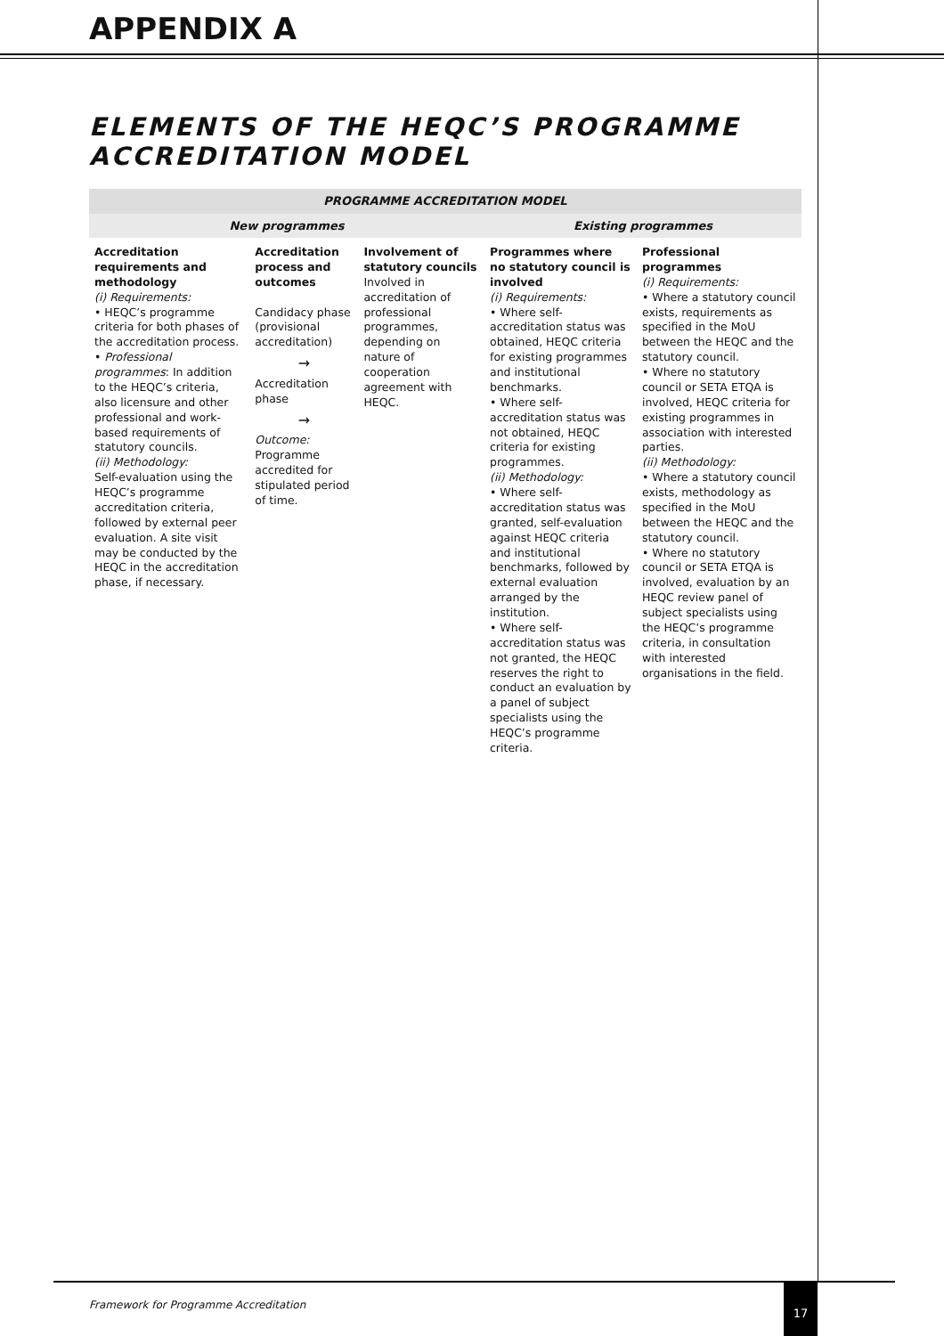APPENDIX A
ELEMENTS OF THE HEQC’S PROGRAMME ACCREDITATION MODEL
| PROGRAMME ACCREDITATION MODEL | | | | |
| --- | --- | --- | --- | --- |
| New programmes | | | Existing programmes | |
| Accreditation requirements and methodology (i) Requirements: • HEQC’s programme criteria for both phases of the accreditation process. • Professional programmes : In addition to the HEQC’s criteria, also licensure and other professional and work-based requirements of statutory councils. (ii) Methodology: Self-evaluation using the HEQC’s programme accreditation criteria, followed by external peer evaluation. A site visit may be conducted by the HEQC in the accreditation phase, if necessary. | Accreditation process and outcomes Candidacy phase (provisional accreditation) → Accreditation phase → Outcome: Programme accredited for stipulated period of time. | Involvement of statutory councils Involved in accreditation of professional programmes, depending on nature of cooperation agreement with HEQC. | Programmes where no statutory council is involved (i) Requirements: • Where self-accreditation status was obtained, HEQC criteria for existing programmes and institutional benchmarks. • Where self-accreditation status was not obtained, HEQC criteria for existing programmes. (ii) Methodology: • Where self-accreditation status was granted, self-evaluation against HEQC criteria and institutional benchmarks, followed by external evaluation arranged by the institution. • Where self-accreditation status was not granted, the HEQC reserves the right to conduct an evaluation by a panel of subject specialists using the HEQC’s programme criteria. | Professional programmes (i) Requirements: • Where a statutory council exists, requirements as specified in the MoU between the HEQC and the statutory council. • Where no statutory council or SETA ETQA is involved, HEQC criteria for existing programmes in association with interested parties. (ii) Methodology: • Where a statutory council exists, methodology as specified in the MoU between the HEQC and the statutory council. • Where no statutory council or SETA ETQA is involved, evaluation by an HEQC review panel of subject specialists using the HEQC’s programme criteria, in consultation with interested organisations in the field. |
Framework for Programme Accreditation
17